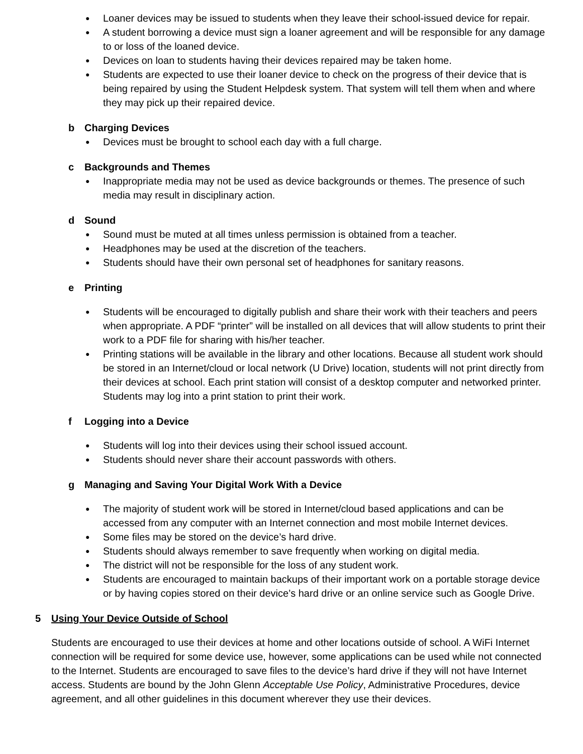Loaner devices may be issued to students when they leave their school-issued device for repair.
A student borrowing a device must sign a loaner agreement and will be responsible for any damage to or loss of the loaned device.
Devices on loan to students having their devices repaired may be taken home.
Students are expected to use their loaner device to check on the progress of their device that is being repaired by using the Student Helpdesk system. That system will tell them when and where they may pick up their repaired device.
b Charging Devices
Devices must be brought to school each day with a full charge.
c Backgrounds and Themes
Inappropriate media may not be used as device backgrounds or themes. The presence of such media may result in disciplinary action.
d Sound
Sound must be muted at all times unless permission is obtained from a teacher.
Headphones may be used at the discretion of the teachers.
Students should have their own personal set of headphones for sanitary reasons.
e Printing
Students will be encouraged to digitally publish and share their work with their teachers and peers when appropriate. A PDF “printer” will be installed on all devices that will allow students to print their work to a PDF file for sharing with his/her teacher.
Printing stations will be available in the library and other locations. Because all student work should be stored in an Internet/cloud or local network (U Drive) location, students will not print directly from their devices at school. Each print station will consist of a desktop computer and networked printer. Students may log into a print station to print their work.
f Logging into a Device
Students will log into their devices using their school issued account.
Students should never share their account passwords with others.
g Managing and Saving Your Digital Work With a Device
The majority of student work will be stored in Internet/cloud based applications and can be accessed from any computer with an Internet connection and most mobile Internet devices.
Some files may be stored on the device’s hard drive.
Students should always remember to save frequently when working on digital media.
The district will not be responsible for the loss of any student work.
Students are encouraged to maintain backups of their important work on a portable storage device or by having copies stored on their device’s hard drive or an online service such as Google Drive.
5 Using Your Device Outside of School
Students are encouraged to use their devices at home and other locations outside of school. A WiFi Internet connection will be required for some device use, however, some applications can be used while not connected to the Internet. Students are encouraged to save files to the device’s hard drive if they will not have Internet access. Students are bound by the John Glenn Acceptable Use Policy, Administrative Procedures, device agreement, and all other guidelines in this document wherever they use their devices.